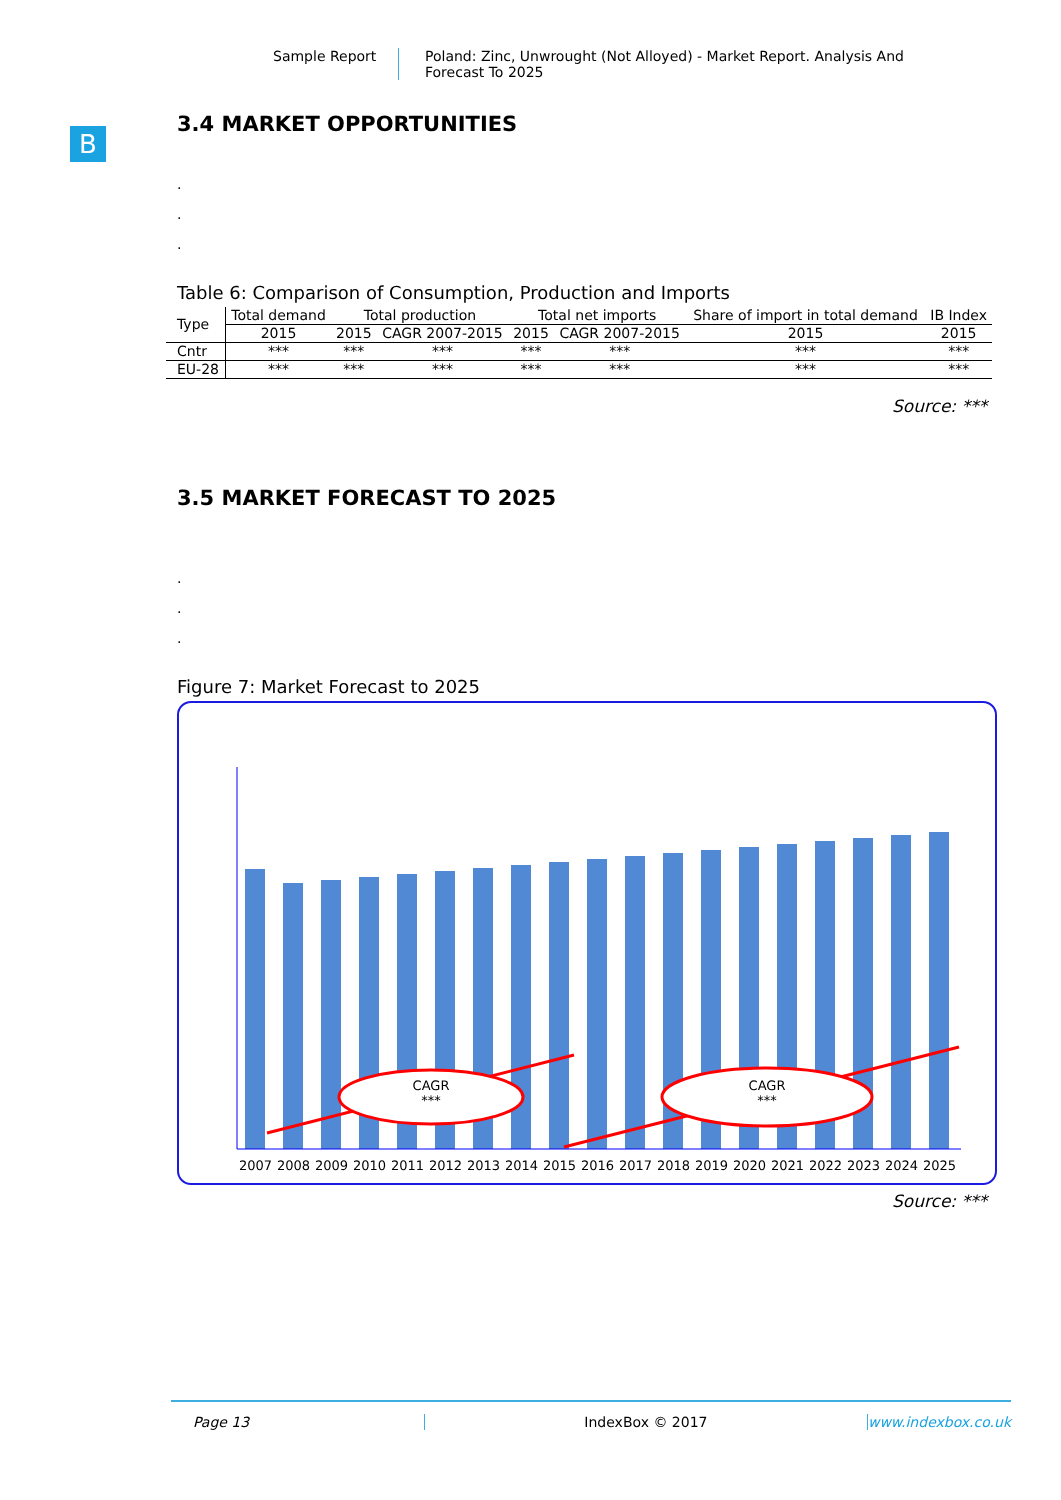Sample Report Poland: Zinc, Unwrought (Not Alloyed) - Market Report. Analysis And
Forecast To 2025
B
3.4 MARKET OPPORTUNITIES
.
.
.
Table 6: Comparison of Consumption, Production and Imports
| Type | Total demand | Total production | | Total net imports | | Share of import in total demand | IB Index |
| --- | --- | --- | --- | --- | --- | --- | --- |
| | 2015 | 2015 | CAGR 2007-2015 | 2015 | CAGR 2007-2015 | 2015 | 2015 |
| Cntr | *** | *** | *** | *** | *** | *** | *** |
| EU-28 | *** | *** | *** | *** | *** | *** | *** |
Source: ***
3.5 MARKET FORECAST TO 2025
.
.
.
Figure 7: Market Forecast to 2025
CAGR
***
CAGR
***
2007 2008 2009 2010 2011 2012 2013 2014 2015 2016 2017 2018 2019 2020 2021 2022 2023 2024 2025
Source: ***
Page 13 IndexBox © 2017 www.indexbox.co.uk